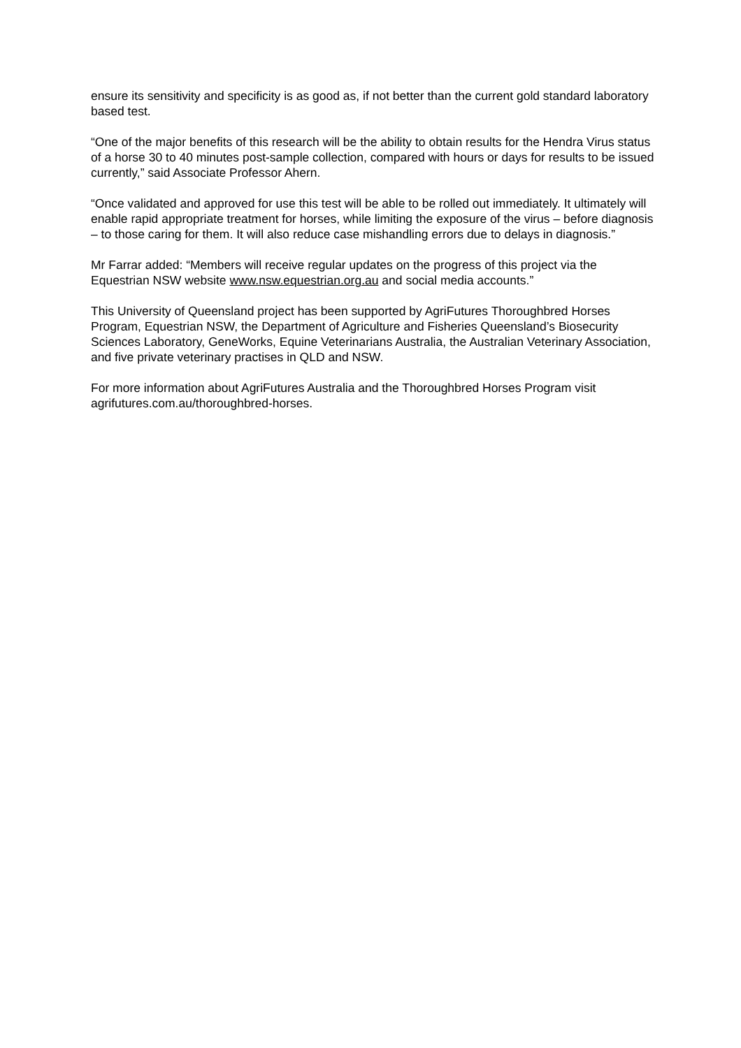ensure its sensitivity and specificity is as good as, if not better than the current gold standard laboratory based test.
“One of the major benefits of this research will be the ability to obtain results for the Hendra Virus status of a horse 30 to 40 minutes post-sample collection, compared with hours or days for results to be issued currently,” said Associate Professor Ahern.
“Once validated and approved for use this test will be able to be rolled out immediately. It ultimately will enable rapid appropriate treatment for horses, while limiting the exposure of the virus – before diagnosis – to those caring for them. It will also reduce case mishandling errors due to delays in diagnosis.”
Mr Farrar added: “Members will receive regular updates on the progress of this project via the Equestrian NSW website www.nsw.equestrian.org.au and social media accounts.”
This University of Queensland project has been supported by AgriFutures Thoroughbred Horses Program, Equestrian NSW, the Department of Agriculture and Fisheries Queensland’s Biosecurity Sciences Laboratory, GeneWorks, Equine Veterinarians Australia, the Australian Veterinary Association, and five private veterinary practises in QLD and NSW.
For more information about AgriFutures Australia and the Thoroughbred Horses Program visit agrifutures.com.au/thoroughbred-horses.